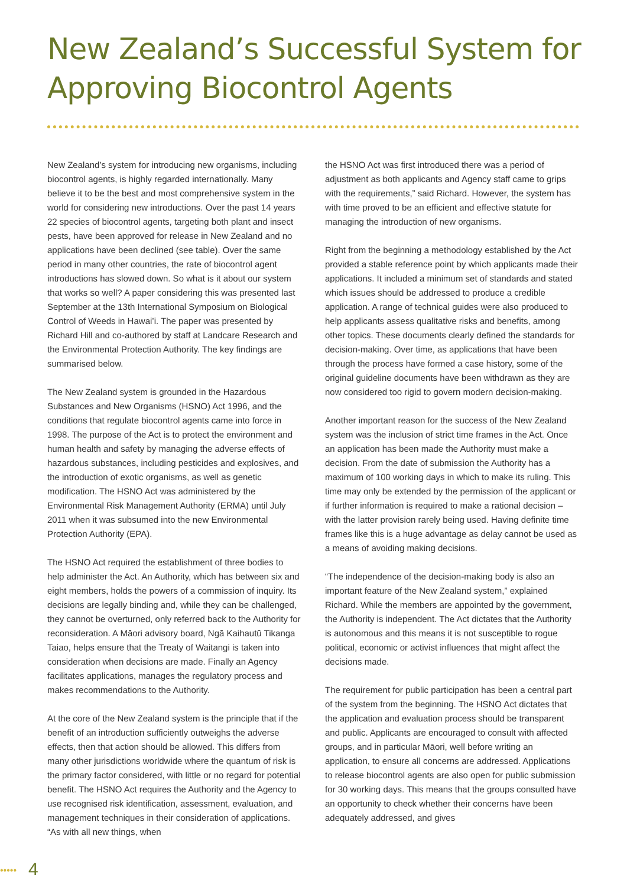New Zealand’s Successful System for
Approving Biocontrol Agents
New Zealand’s system for introducing new organisms, including biocontrol agents, is highly regarded internationally. Many believe it to be the best and most comprehensive system in the world for considering new introductions. Over the past 14 years 22 species of biocontrol agents, targeting both plant and insect pests, have been approved for release in New Zealand and no applications have been declined (see table). Over the same period in many other countries, the rate of biocontrol agent introductions has slowed down. So what is it about our system that works so well? A paper considering this was presented last September at the 13th International Symposium on Biological Control of Weeds in Hawai’i. The paper was presented by Richard Hill and co-authored by staff at Landcare Research and the Environmental Protection Authority. The key findings are summarised below.
The New Zealand system is grounded in the Hazardous Substances and New Organisms (HSNO) Act 1996, and the conditions that regulate biocontrol agents came into force in 1998. The purpose of the Act is to protect the environment and human health and safety by managing the adverse effects of hazardous substances, including pesticides and explosives, and the introduction of exotic organisms, as well as genetic modification. The HSNO Act was administered by the Environmental Risk Management Authority (ERMA) until July 2011 when it was subsumed into the new Environmental Protection Authority (EPA).
The HSNO Act required the establishment of three bodies to help administer the Act. An Authority, which has between six and eight members, holds the powers of a commission of inquiry. Its decisions are legally binding and, while they can be challenged, they cannot be overturned, only referred back to the Authority for reconsideration. A Māori advisory board, Ngā Kaihautū Tikanga Taiao, helps ensure that the Treaty of Waitangi is taken into consideration when decisions are made. Finally an Agency facilitates applications, manages the regulatory process and makes recommendations to the Authority.
At the core of the New Zealand system is the principle that if the benefit of an introduction sufficiently outweighs the adverse effects, then that action should be allowed. This differs from many other jurisdictions worldwide where the quantum of risk is the primary factor considered, with little or no regard for potential benefit. The HSNO Act requires the Authority and the Agency to use recognised risk identification, assessment, evaluation, and management techniques in their consideration of applications. “As with all new things, when
the HSNO Act was first introduced there was a period of adjustment as both applicants and Agency staff came to grips with the requirements,” said Richard. However, the system has with time proved to be an efficient and effective statute for managing the introduction of new organisms.
Right from the beginning a methodology established by the Act provided a stable reference point by which applicants made their applications. It included a minimum set of standards and stated which issues should be addressed to produce a credible application. A range of technical guides were also produced to help applicants assess qualitative risks and benefits, among other topics. These documents clearly defined the standards for decision-making. Over time, as applications that have been through the process have formed a case history, some of the original guideline documents have been withdrawn as they are now considered too rigid to govern modern decision-making.
Another important reason for the success of the New Zealand system was the inclusion of strict time frames in the Act. Once an application has been made the Authority must make a decision. From the date of submission the Authority has a maximum of 100 working days in which to make its ruling. This time may only be extended by the permission of the applicant or if further information is required to make a rational decision – with the latter provision rarely being used. Having definite time frames like this is a huge advantage as delay cannot be used as a means of avoiding making decisions.
“The independence of the decision-making body is also an important feature of the New Zealand system,” explained Richard. While the members are appointed by the government, the Authority is independent. The Act dictates that the Authority is autonomous and this means it is not susceptible to rogue political, economic or activist influences that might affect the decisions made.
The requirement for public participation has been a central part of the system from the beginning. The HSNO Act dictates that the application and evaluation process should be transparent and public. Applicants are encouraged to consult with affected groups, and in particular Māori, well before writing an application, to ensure all concerns are addressed. Applications to release biocontrol agents are also open for public submission for 30 working days. This means that the groups consulted have an opportunity to check whether their concerns have been adequately addressed, and gives
••••• 4